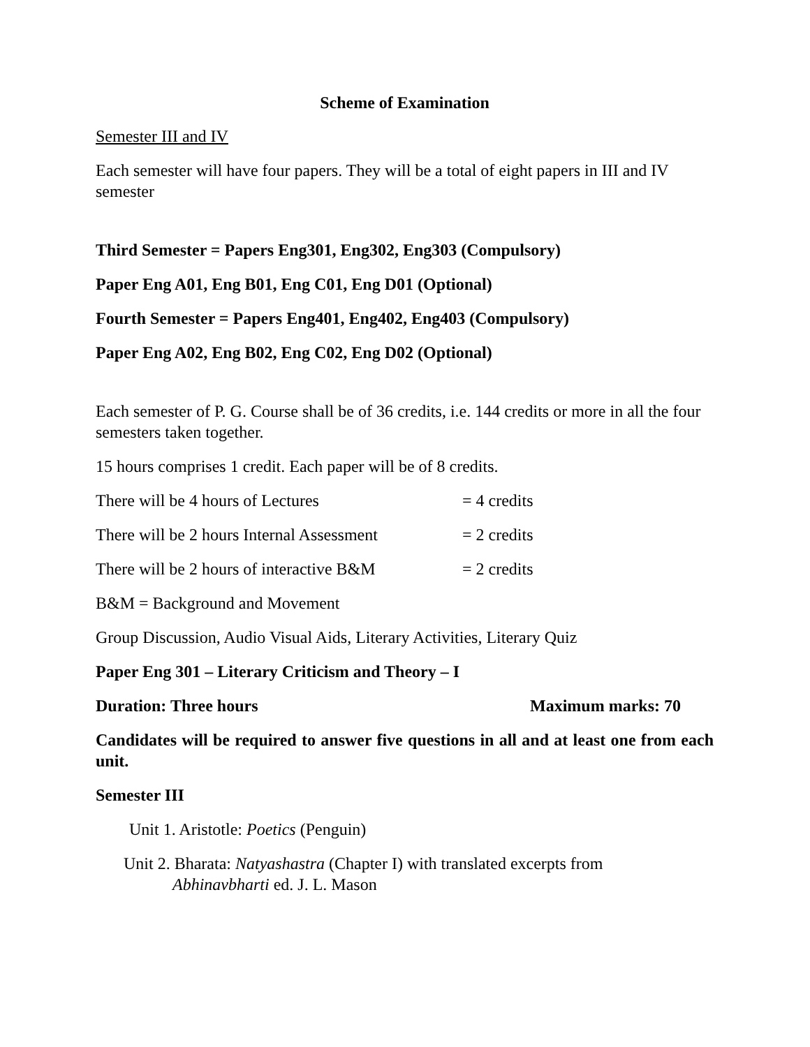Scheme of Examination
Semester III and IV
Each semester will have four papers. They will be a total of eight papers in III and IV semester
Third Semester = Papers Eng301, Eng302, Eng303 (Compulsory)
Paper Eng A01, Eng B01, Eng C01, Eng D01 (Optional)
Fourth Semester = Papers Eng401, Eng402, Eng403 (Compulsory)
Paper Eng A02, Eng B02, Eng C02, Eng D02 (Optional)
Each semester of P. G. Course shall be of 36 credits, i.e. 144 credits or more in all the four semesters taken together.
15 hours comprises 1 credit. Each paper will be of 8 credits.
There will be 4 hours of Lectures = 4 credits
There will be 2 hours Internal Assessment = 2 credits
There will be 2 hours of interactive B&M = 2 credits
B&M = Background and Movement
Group Discussion, Audio Visual Aids, Literary Activities, Literary Quiz
Paper Eng 301 – Literary Criticism and Theory – I
Duration: Three hours Maximum marks: 70
Candidates will be required to answer five questions in all and at least one from each unit.
Semester III
Unit 1. Aristotle: Poetics (Penguin)
Unit 2. Bharata: Natyashastra (Chapter I) with translated excerpts from
Abhinavbharti ed. J. L. Mason